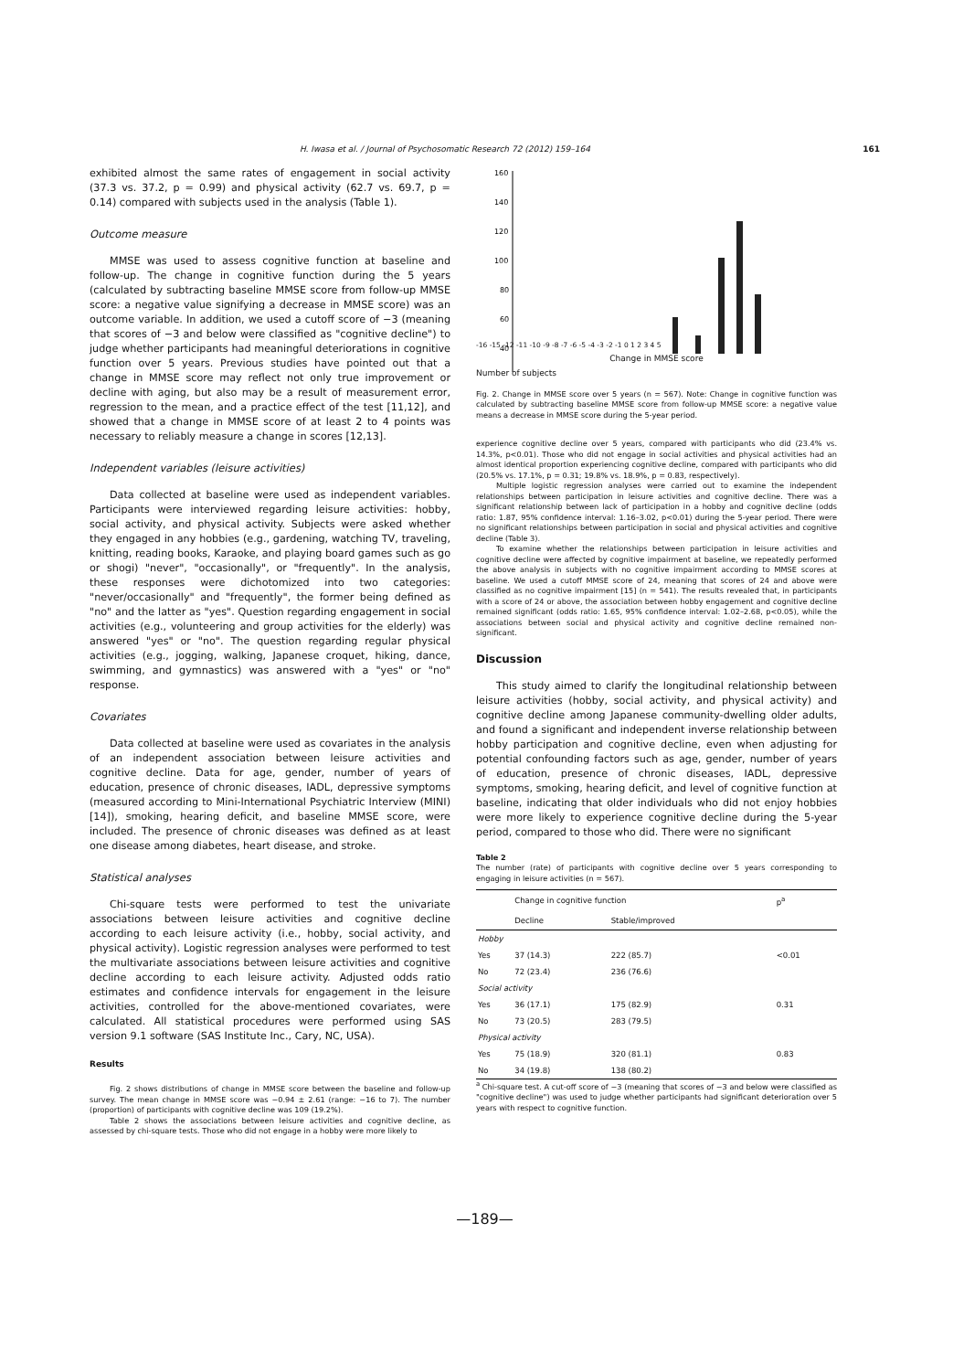H. Iwasa et al. / Journal of Psychosomatic Research 72 (2012) 159–164 161
exhibited almost the same rates of engagement in social activity (37.3 vs. 37.2, p = 0.99) and physical activity (62.7 vs. 69.7, p = 0.14) compared with subjects used in the analysis (Table 1).
Outcome measure
MMSE was used to assess cognitive function at baseline and follow-up. The change in cognitive function during the 5 years (calculated by subtracting baseline MMSE score from follow-up MMSE score: a negative value signifying a decrease in MMSE score) was an outcome variable. In addition, we used a cutoff score of −3 (meaning that scores of −3 and below were classified as "cognitive decline") to judge whether participants had meaningful deteriorations in cognitive function over 5 years. Previous studies have pointed out that a change in MMSE score may reflect not only true improvement or decline with aging, but also may be a result of measurement error, regression to the mean, and a practice effect of the test [11,12], and showed that a change in MMSE score of at least 2 to 4 points was necessary to reliably measure a change in scores [12,13].
Independent variables (leisure activities)
Data collected at baseline were used as independent variables. Participants were interviewed regarding leisure activities: hobby, social activity, and physical activity. Subjects were asked whether they engaged in any hobbies (e.g., gardening, watching TV, traveling, knitting, reading books, Karaoke, and playing board games such as go or shogi) "never", "occasionally", or "frequently". In the analysis, these responses were dichotomized into two categories: "never/occasionally" and "frequently", the former being defined as "no" and the latter as "yes". Question regarding engagement in social activities (e.g., volunteering and group activities for the elderly) was answered "yes" or "no". The question regarding regular physical activities (e.g., jogging, walking, Japanese croquet, hiking, dance, swimming, and gymnastics) was answered with a "yes" or "no" response.
Covariates
Data collected at baseline were used as covariates in the analysis of an independent association between leisure activities and cognitive decline. Data for age, gender, number of years of education, presence of chronic diseases, IADL, depressive symptoms (measured according to Mini-International Psychiatric Interview (MINI) [14]), smoking, hearing deficit, and baseline MMSE score, were included. The presence of chronic diseases was defined as at least one disease among diabetes, heart disease, and stroke.
Statistical analyses
Chi-square tests were performed to test the univariate associations between leisure activities and cognitive decline according to each leisure activity (i.e., hobby, social activity, and physical activity). Logistic regression analyses were performed to test the multivariate associations between leisure activities and cognitive decline according to each leisure activity. Adjusted odds ratio estimates and confidence intervals for engagement in the leisure activities, controlled for the above-mentioned covariates, were calculated. All statistical procedures were performed using SAS version 9.1 software (SAS Institute Inc., Cary, NC, USA).
Results
Fig. 2 shows distributions of change in MMSE score between the baseline and follow-up survey. The mean change in MMSE score was −0.94 ± 2.61 (range: −16 to 7). The number (proportion) of participants with cognitive decline was 109 (19.2%).
Table 2 shows the associations between leisure activities and cognitive decline, as assessed by chi-square tests. Those who did not engage in a hobby were more likely to
160
140
120
100
80
60
40
-16 -15 -12 -11 -10 -9 -8 -7 -6 -5 -4 -3 -2 -1 0 1 2 3 4 5
Change in MMSE score
Number of subjects
Fig. 2. Change in MMSE score over 5 years (n = 567). Note: Change in cognitive function was calculated by subtracting baseline MMSE score from follow-up MMSE score: a negative value means a decrease in MMSE score during the 5-year period.
experience cognitive decline over 5 years, compared with participants who did (23.4% vs. 14.3%, p<0.01). Those who did not engage in social activities and physical activities had an almost identical proportion experiencing cognitive decline, compared with participants who did (20.5% vs. 17.1%, p = 0.31; 19.8% vs. 18.9%, p = 0.83, respectively).
Multiple logistic regression analyses were carried out to examine the independent relationships between participation in leisure activities and cognitive decline. There was a significant relationship between lack of participation in a hobby and cognitive decline (odds ratio: 1.87, 95% confidence interval: 1.16–3.02, p<0.01) during the 5-year period. There were no significant relationships between participation in social and physical activities and cognitive decline (Table 3).
To examine whether the relationships between participation in leisure activities and cognitive decline were affected by cognitive impairment at baseline, we repeatedly performed the above analysis in subjects with no cognitive impairment according to MMSE scores at baseline. We used a cutoff MMSE score of 24, meaning that scores of 24 and above were classified as no cognitive impairment [15] (n = 541). The results revealed that, in participants with a score of 24 or above, the association between hobby engagement and cognitive decline remained significant (odds ratio: 1.65, 95% confidence interval: 1.02–2.68, p<0.05), while the associations between social and physical activity and cognitive decline remained non-significant.
Discussion
This study aimed to clarify the longitudinal relationship between leisure activities (hobby, social activity, and physical activity) and cognitive decline among Japanese community-dwelling older adults, and found a significant and independent inverse relationship between hobby participation and cognitive decline, even when adjusting for potential confounding factors such as age, gender, number of years of education, presence of chronic diseases, IADL, depressive symptoms, smoking, hearing deficit, and level of cognitive function at baseline, indicating that older individuals who did not enjoy hobbies were more likely to experience cognitive decline during the 5-year period, compared to those who did. There were no significant
Table 2
The number (rate) of participants with cognitive decline over 5 years corresponding to engaging in leisure activities (n = 567).
| | Change in cognitive function | | p<sup>a</sup> |
| --- | --- | --- | --- |
| | Decline | Stable/improved | |
| Hobby | | | |
| Yes | 37 (14.3) | 222 (85.7) | <0.01 |
| No | 72 (23.4) | 236 (76.6) | |
| Social activity | | | |
| Yes | 36 (17.1) | 175 (82.9) | 0.31 |
| No | 73 (20.5) | 283 (79.5) | |
| Physical activity | | | |
| Yes | 75 (18.9) | 320 (81.1) | 0.83 |
| No | 34 (19.8) | 138 (80.2) | |
<sup>a</sup> Chi-square test. A cut-off score of −3 (meaning that scores of −3 and below were classified as "cognitive decline") was used to judge whether participants had significant deterioration over 5 years with respect to cognitive function.
—189—